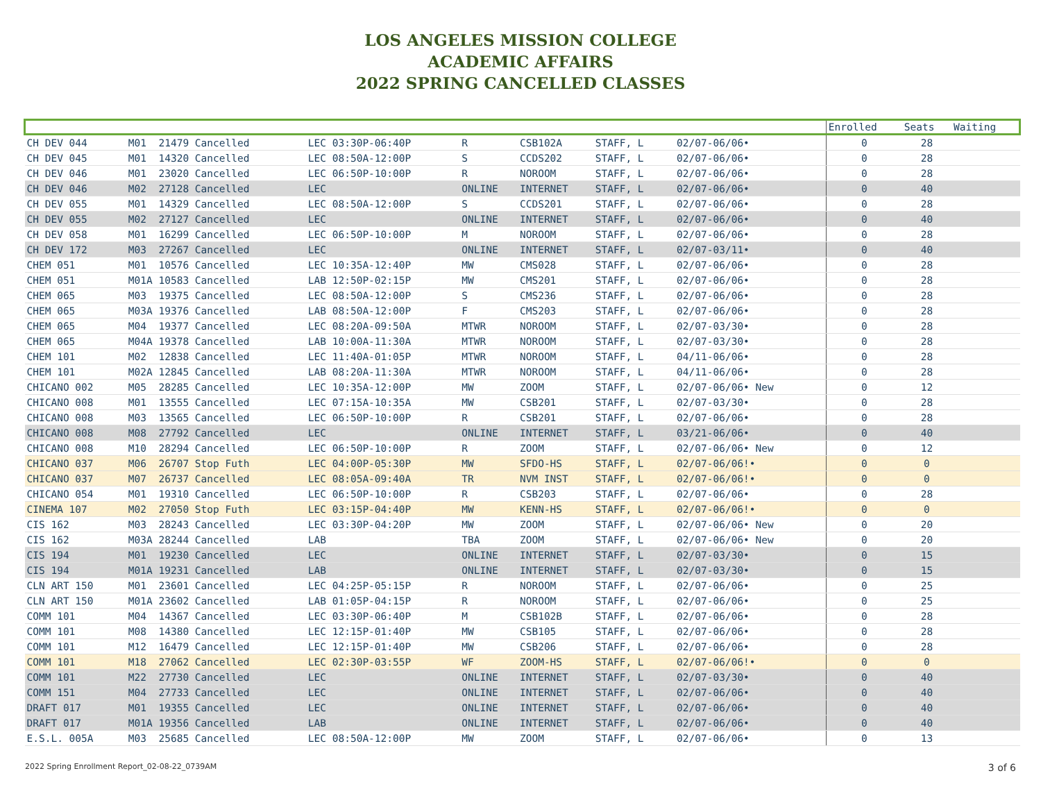LOS ANGELES MISSION COLLEGE
ACADEMIC AFFAIRS
2022 SPRING CANCELLED CLASSES
| | | | | | | | | | Enrolled | Seats | Waiting |
| --- | --- | --- | --- | --- | --- | --- | --- | --- | --- | --- | --- |
| CH DEV 044 | M01 21479 Cancelled | LEC 03:30P-06:40P | R | CSB102A | STAFF, L | | 02/07-06/06• | | 0 | 28 | |
| CH DEV 045 | M01 14320 Cancelled | LEC 08:50A-12:00P | S | CCDS202 | STAFF, L | | 02/07-06/06• | | 0 | 28 | |
| CH DEV 046 | M01 23020 Cancelled | LEC 06:50P-10:00P | R | NOROOM | STAFF, L | | 02/07-06/06• | | 0 | 28 | |
| CH DEV 046 | M02 27128 Cancelled | LEC | ONLINE | INTERNET | STAFF, L | | 02/07-06/06• | | 0 | 40 | |
| CH DEV 055 | M01 14329 Cancelled | LEC 08:50A-12:00P | S | CCDS201 | STAFF, L | | 02/07-06/06• | | 0 | 28 | |
| CH DEV 055 | M02 27127 Cancelled | LEC | ONLINE | INTERNET | STAFF, L | | 02/07-06/06• | | 0 | 40 | |
| CH DEV 058 | M01 16299 Cancelled | LEC 06:50P-10:00P | M | NOROOM | STAFF, L | | 02/07-06/06• | | 0 | 28 | |
| CH DEV 172 | M03 27267 Cancelled | LEC | ONLINE | INTERNET | STAFF, L | | 02/07-03/11• | | 0 | 40 | |
| CHEM 051 | M01 10576 Cancelled | LEC 10:35A-12:40P | MW | CMS028 | STAFF, L | | 02/07-06/06• | | 0 | 28 | |
| CHEM 051 | M01A 10583 Cancelled | LAB 12:50P-02:15P | MW | CMS201 | STAFF, L | | 02/07-06/06• | | 0 | 28 | |
| CHEM 065 | M03 19375 Cancelled | LEC 08:50A-12:00P | S | CMS236 | STAFF, L | | 02/07-06/06• | | 0 | 28 | |
| CHEM 065 | M03A 19376 Cancelled | LAB 08:50A-12:00P | F | CMS203 | STAFF, L | | 02/07-06/06• | | 0 | 28 | |
| CHEM 065 | M04 19377 Cancelled | LEC 08:20A-09:50A | MTWR | NOROOM | STAFF, L | | 02/07-03/30• | | 0 | 28 | |
| CHEM 065 | M04A 19378 Cancelled | LAB 10:00A-11:30A | MTWR | NOROOM | STAFF, L | | 02/07-03/30• | | 0 | 28 | |
| CHEM 101 | M02 12838 Cancelled | LEC 11:40A-01:05P | MTWR | NOROOM | STAFF, L | | 04/11-06/06• | | 0 | 28 | |
| CHEM 101 | M02A 12845 Cancelled | LAB 08:20A-11:30A | MTWR | NOROOM | STAFF, L | | 04/11-06/06• | | 0 | 28 | |
| CHICANO 002 | M05 28285 Cancelled | LEC 10:35A-12:00P | MW | ZOOM | STAFF, L | | 02/07-06/06• New | | 0 | 12 | |
| CHICANO 008 | M01 13555 Cancelled | LEC 07:15A-10:35A | MW | CSB201 | STAFF, L | | 02/07-03/30• | | 0 | 28 | |
| CHICANO 008 | M03 13565 Cancelled | LEC 06:50P-10:00P | R | CSB201 | STAFF, L | | 02/07-06/06• | | 0 | 28 | |
| CHICANO 008 | M08 27792 Cancelled | LEC | ONLINE | INTERNET | STAFF, L | | 03/21-06/06• | | 0 | 40 | |
| CHICANO 008 | M10 28294 Cancelled | LEC 06:50P-10:00P | R | ZOOM | STAFF, L | | 02/07-06/06• New | | 0 | 12 | |
| CHICANO 037 | M06 26707 Stop Futh | LEC 04:00P-05:30P | MW | SFDO-HS | STAFF, L | | 02/07-06/06!• | | 0 | 0 | |
| CHICANO 037 | M07 26737 Cancelled | LEC 08:05A-09:40A | TR | NVM INST | STAFF, L | | 02/07-06/06!• | | 0 | 0 | |
| CHICANO 054 | M01 19310 Cancelled | LEC 06:50P-10:00P | R | CSB203 | STAFF, L | | 02/07-06/06• | | 0 | 28 | |
| CINEMA 107 | M02 27050 Stop Futh | LEC 03:15P-04:40P | MW | KENN-HS | STAFF, L | | 02/07-06/06!• | | 0 | 0 | |
| CIS 162 | M03 28243 Cancelled | LEC 03:30P-04:20P | MW | ZOOM | STAFF, L | | 02/07-06/06• New | | 0 | 20 | |
| CIS 162 | M03A 28244 Cancelled | LAB | TBA | ZOOM | STAFF, L | | 02/07-06/06• New | | 0 | 20 | |
| CIS 194 | M01 19230 Cancelled | LEC | ONLINE | INTERNET | STAFF, L | | 02/07-03/30• | | 0 | 15 | |
| CIS 194 | M01A 19231 Cancelled | LAB | ONLINE | INTERNET | STAFF, L | | 02/07-03/30• | | 0 | 15 | |
| CLN ART 150 | M01 23601 Cancelled | LEC 04:25P-05:15P | R | NOROOM | STAFF, L | | 02/07-06/06• | | 0 | 25 | |
| CLN ART 150 | M01A 23602 Cancelled | LAB 01:05P-04:15P | R | NOROOM | STAFF, L | | 02/07-06/06• | | 0 | 25 | |
| COMM 101 | M04 14367 Cancelled | LEC 03:30P-06:40P | M | CSB102B | STAFF, L | | 02/07-06/06• | | 0 | 28 | |
| COMM 101 | M08 14380 Cancelled | LEC 12:15P-01:40P | MW | CSB105 | STAFF, L | | 02/07-06/06• | | 0 | 28 | |
| COMM 101 | M12 16479 Cancelled | LEC 12:15P-01:40P | MW | CSB206 | STAFF, L | | 02/07-06/06• | | 0 | 28 | |
| COMM 101 | M18 27062 Cancelled | LEC 02:30P-03:55P | WF | ZOOM-HS | STAFF, L | | 02/07-06/06!• | | 0 | 0 | |
| COMM 101 | M22 27730 Cancelled | LEC | ONLINE | INTERNET | STAFF, L | | 02/07-03/30• | | 0 | 40 | |
| COMM 151 | M04 27733 Cancelled | LEC | ONLINE | INTERNET | STAFF, L | | 02/07-06/06• | | 0 | 40 | |
| DRAFT 017 | M01 19355 Cancelled | LEC | ONLINE | INTERNET | STAFF, L | | 02/07-06/06• | | 0 | 40 | |
| DRAFT 017 | M01A 19356 Cancelled | LAB | ONLINE | INTERNET | STAFF, L | | 02/07-06/06• | | 0 | 40 | |
| E.S.L. 005A | M03 25685 Cancelled | LEC 08:50A-12:00P | MW | ZOOM | STAFF, L | | 02/07-06/06• | | 0 | 13 | |
2022 Spring Enrollment Report_02-08-22_0739AM 3 of 6